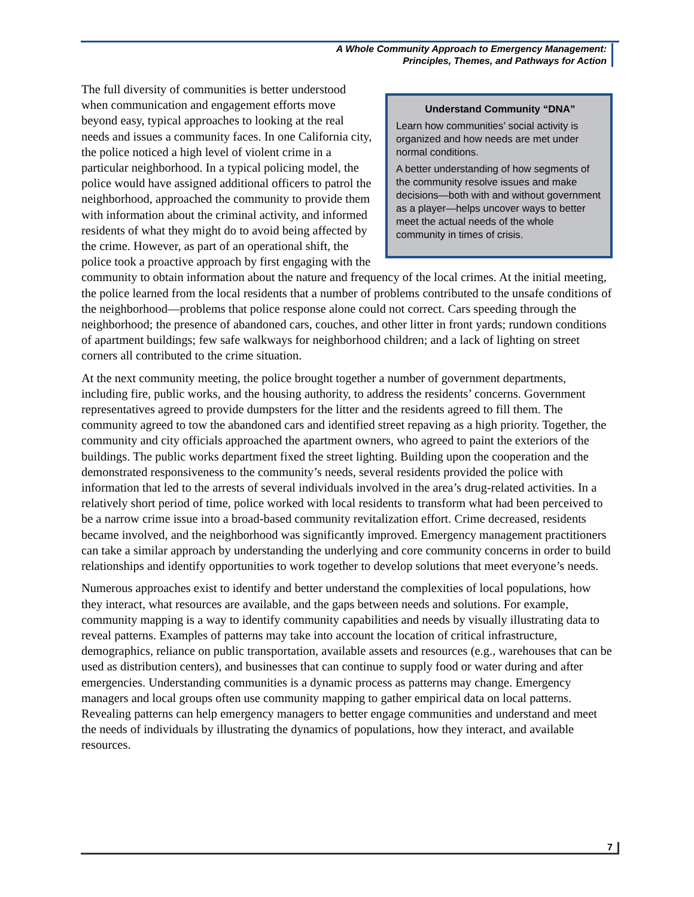A Whole Community Approach to Emergency Management:
Principles, Themes, and Pathways for Action
Understand Community “DNA”
Learn how communities’ social activity is organized and how needs are met under normal conditions.
A better understanding of how segments of the community resolve issues and make decisions—both with and without government as a player—helps uncover ways to better meet the actual needs of the whole community in times of crisis.
The full diversity of communities is better understood when communication and engagement efforts move beyond easy, typical approaches to looking at the real needs and issues a community faces. In one California city, the police noticed a high level of violent crime in a particular neighborhood. In a typical policing model, the police would have assigned additional officers to patrol the neighborhood, approached the community to provide them with information about the criminal activity, and informed residents of what they might do to avoid being affected by the crime. However, as part of an operational shift, the police took a proactive approach by first engaging with the community to obtain information about the nature and frequency of the local crimes. At the initial meeting, the police learned from the local residents that a number of problems contributed to the unsafe conditions of the neighborhood—problems that police response alone could not correct. Cars speeding through the neighborhood; the presence of abandoned cars, couches, and other litter in front yards; rundown conditions of apartment buildings; few safe walkways for neighborhood children; and a lack of lighting on street corners all contributed to the crime situation.
At the next community meeting, the police brought together a number of government departments, including fire, public works, and the housing authority, to address the residents’ concerns. Government representatives agreed to provide dumpsters for the litter and the residents agreed to fill them. The community agreed to tow the abandoned cars and identified street repaving as a high priority. Together, the community and city officials approached the apartment owners, who agreed to paint the exteriors of the buildings. The public works department fixed the street lighting. Building upon the cooperation and the demonstrated responsiveness to the community’s needs, several residents provided the police with information that led to the arrests of several individuals involved in the area’s drug-related activities. In a relatively short period of time, police worked with local residents to transform what had been perceived to be a narrow crime issue into a broad-based community revitalization effort. Crime decreased, residents became involved, and the neighborhood was significantly improved. Emergency management practitioners can take a similar approach by understanding the underlying and core community concerns in order to build relationships and identify opportunities to work together to develop solutions that meet everyone’s needs.
Numerous approaches exist to identify and better understand the complexities of local populations, how they interact, what resources are available, and the gaps between needs and solutions. For example, community mapping is a way to identify community capabilities and needs by visually illustrating data to reveal patterns. Examples of patterns may take into account the location of critical infrastructure, demographics, reliance on public transportation, available assets and resources (e.g., warehouses that can be used as distribution centers), and businesses that can continue to supply food or water during and after emergencies. Understanding communities is a dynamic process as patterns may change. Emergency managers and local groups often use community mapping to gather empirical data on local patterns. Revealing patterns can help emergency managers to better engage communities and understand and meet the needs of individuals by illustrating the dynamics of populations, how they interact, and available resources.
7